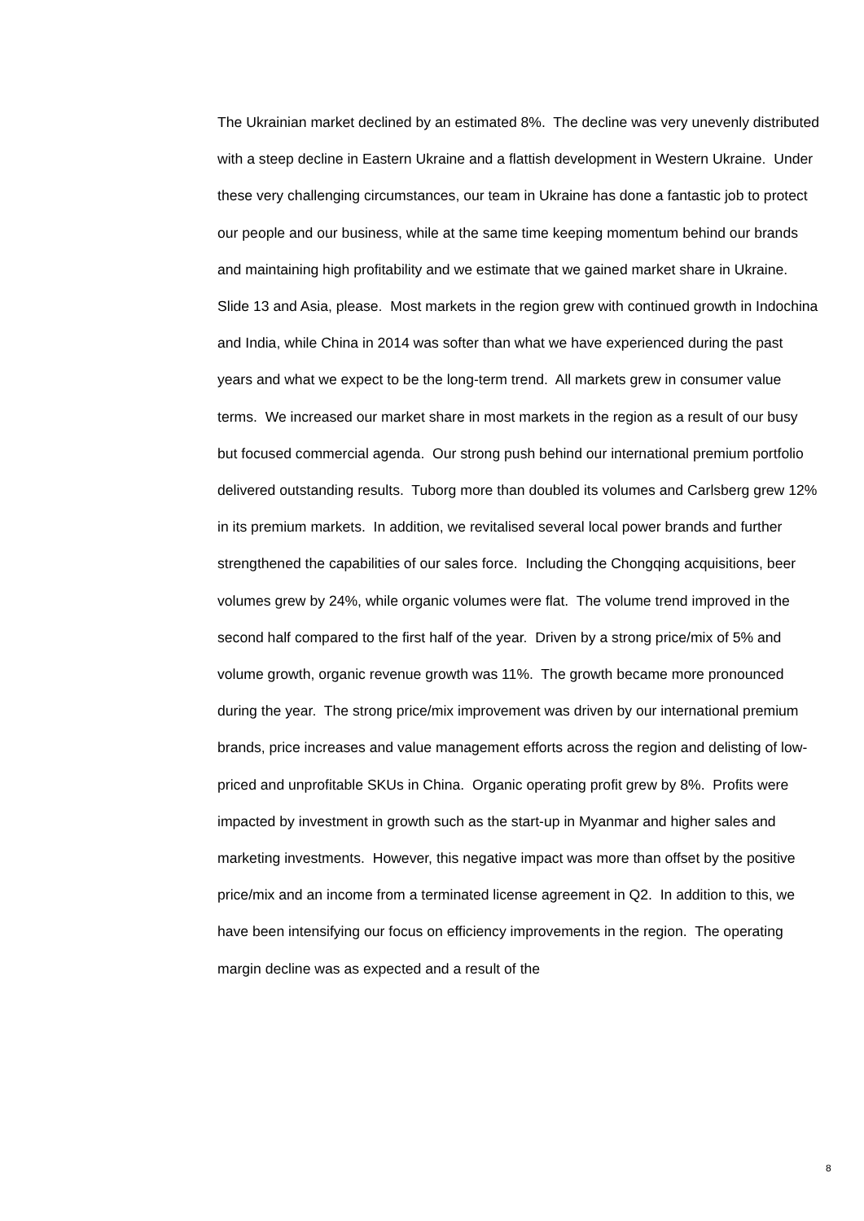The Ukrainian market declined by an estimated 8%. The decline was very unevenly distributed with a steep decline in Eastern Ukraine and a flattish development in Western Ukraine. Under these very challenging circumstances, our team in Ukraine has done a fantastic job to protect our people and our business, while at the same time keeping momentum behind our brands and maintaining high profitability and we estimate that we gained market share in Ukraine.
Slide 13 and Asia, please. Most markets in the region grew with continued growth in Indochina and India, while China in 2014 was softer than what we have experienced during the past years and what we expect to be the long-term trend. All markets grew in consumer value terms. We increased our market share in most markets in the region as a result of our busy but focused commercial agenda. Our strong push behind our international premium portfolio delivered outstanding results. Tuborg more than doubled its volumes and Carlsberg grew 12% in its premium markets. In addition, we revitalised several local power brands and further strengthened the capabilities of our sales force. Including the Chongqing acquisitions, beer volumes grew by 24%, while organic volumes were flat. The volume trend improved in the second half compared to the first half of the year. Driven by a strong price/mix of 5% and volume growth, organic revenue growth was 11%. The growth became more pronounced during the year. The strong price/mix improvement was driven by our international premium brands, price increases and value management efforts across the region and delisting of low-priced and unprofitable SKUs in China. Organic operating profit grew by 8%. Profits were impacted by investment in growth such as the start-up in Myanmar and higher sales and marketing investments. However, this negative impact was more than offset by the positive price/mix and an income from a terminated license agreement in Q2. In addition to this, we have been intensifying our focus on efficiency improvements in the region. The operating margin decline was as expected and a result of the
8